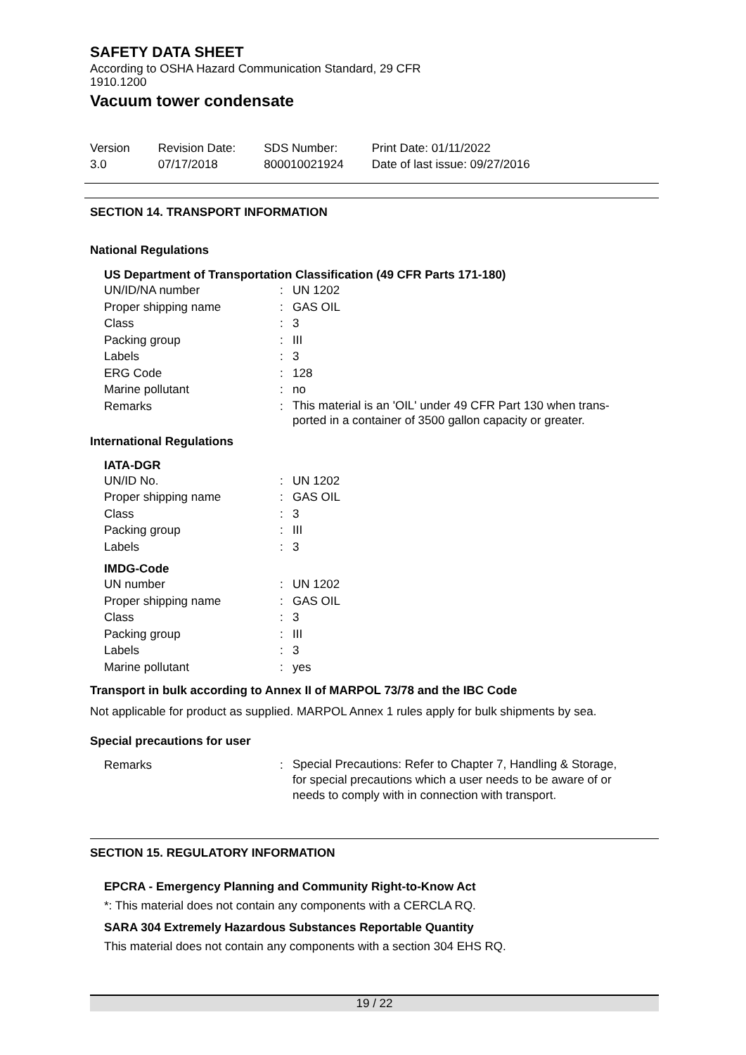SAFETY DATA SHEET
According to OSHA Hazard Communication Standard, 29 CFR
1910.1200
Vacuum tower condensate
Version
3.0
Revision Date:
07/17/2018
SDS Number:
800010021924
Print Date: 01/11/2022
Date of last issue: 09/27/2016
SECTION 14. TRANSPORT INFORMATION
National Regulations
US Department of Transportation Classification (49 CFR Parts 171-180)
| UN/ID/NA number | : | UN 1202 |
| Proper shipping name | : | GAS OIL |
| Class | : | 3 |
| Packing group | : | III |
| Labels | : | 3 |
| ERG Code | : | 128 |
| Marine pollutant | : | no |
| Remarks | : | This material is an 'OIL' under 49 CFR Part 130 when trans- ported in a container of 3500 gallon capacity or greater. |
International Regulations
IATA-DGR
| UN/ID No. | : | UN 1202 |
| Proper shipping name | : | GAS OIL |
| Class | : | 3 |
| Packing group | : | III |
| Labels | : | 3 |
IMDG-Code
| UN number | : | UN 1202 |
| Proper shipping name | : | GAS OIL |
| Class | : | 3 |
| Packing group | : | III |
| Labels | : | 3 |
| Marine pollutant | : | yes |
Transport in bulk according to Annex II of MARPOL 73/78 and the IBC Code
Not applicable for product as supplied. MARPOL Annex 1 rules apply for bulk shipments by sea.
Special precautions for user
| Remarks | : | Special Precautions: Refer to Chapter 7, Handling & Storage, for special precautions which a user needs to be aware of or needs to comply with in connection with transport. |
SECTION 15. REGULATORY INFORMATION
EPCRA - Emergency Planning and Community Right-to-Know Act
*: This material does not contain any components with a CERCLA RQ.
SARA 304 Extremely Hazardous Substances Reportable Quantity
This material does not contain any components with a section 304 EHS RQ.
19 / 22